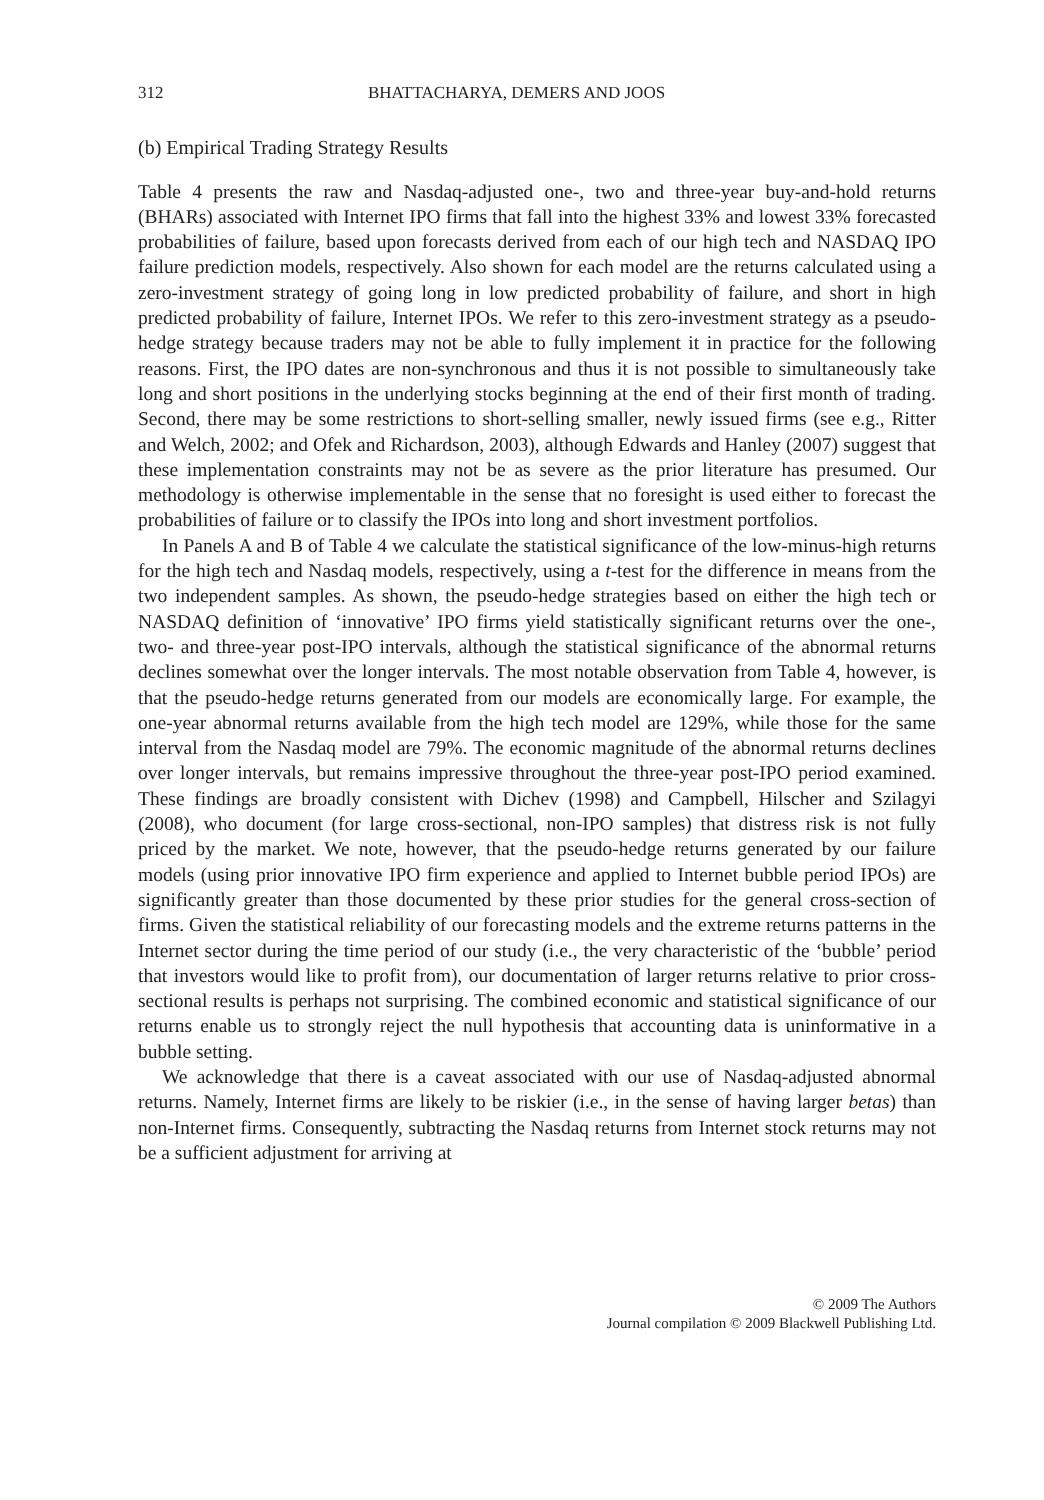312 BHATTACHARYA, DEMERS AND JOOS
(b) Empirical Trading Strategy Results
Table 4 presents the raw and Nasdaq-adjusted one-, two and three-year buy-and-hold returns (BHARs) associated with Internet IPO firms that fall into the highest 33% and lowest 33% forecasted probabilities of failure, based upon forecasts derived from each of our high tech and NASDAQ IPO failure prediction models, respectively. Also shown for each model are the returns calculated using a zero-investment strategy of going long in low predicted probability of failure, and short in high predicted probability of failure, Internet IPOs. We refer to this zero-investment strategy as a pseudo-hedge strategy because traders may not be able to fully implement it in practice for the following reasons. First, the IPO dates are non-synchronous and thus it is not possible to simultaneously take long and short positions in the underlying stocks beginning at the end of their first month of trading. Second, there may be some restrictions to short-selling smaller, newly issued firms (see e.g., Ritter and Welch, 2002; and Ofek and Richardson, 2003), although Edwards and Hanley (2007) suggest that these implementation constraints may not be as severe as the prior literature has presumed. Our methodology is otherwise implementable in the sense that no foresight is used either to forecast the probabilities of failure or to classify the IPOs into long and short investment portfolios.
In Panels A and B of Table 4 we calculate the statistical significance of the low-minus-high returns for the high tech and Nasdaq models, respectively, using a t-test for the difference in means from the two independent samples. As shown, the pseudo-hedge strategies based on either the high tech or NASDAQ definition of ‘innovative’ IPO firms yield statistically significant returns over the one-, two- and three-year post-IPO intervals, although the statistical significance of the abnormal returns declines somewhat over the longer intervals. The most notable observation from Table 4, however, is that the pseudo-hedge returns generated from our models are economically large. For example, the one-year abnormal returns available from the high tech model are 129%, while those for the same interval from the Nasdaq model are 79%. The economic magnitude of the abnormal returns declines over longer intervals, but remains impressive throughout the three-year post-IPO period examined. These findings are broadly consistent with Dichev (1998) and Campbell, Hilscher and Szilagyi (2008), who document (for large cross-sectional, non-IPO samples) that distress risk is not fully priced by the market. We note, however, that the pseudo-hedge returns generated by our failure models (using prior innovative IPO firm experience and applied to Internet bubble period IPOs) are significantly greater than those documented by these prior studies for the general cross-section of firms. Given the statistical reliability of our forecasting models and the extreme returns patterns in the Internet sector during the time period of our study (i.e., the very characteristic of the ‘bubble’ period that investors would like to profit from), our documentation of larger returns relative to prior cross-sectional results is perhaps not surprising. The combined economic and statistical significance of our returns enable us to strongly reject the null hypothesis that accounting data is uninformative in a bubble setting.
We acknowledge that there is a caveat associated with our use of Nasdaq-adjusted abnormal returns. Namely, Internet firms are likely to be riskier (i.e., in the sense of having larger betas) than non-Internet firms. Consequently, subtracting the Nasdaq returns from Internet stock returns may not be a sufficient adjustment for arriving at
© 2009 The Authors
Journal compilation © 2009 Blackwell Publishing Ltd.